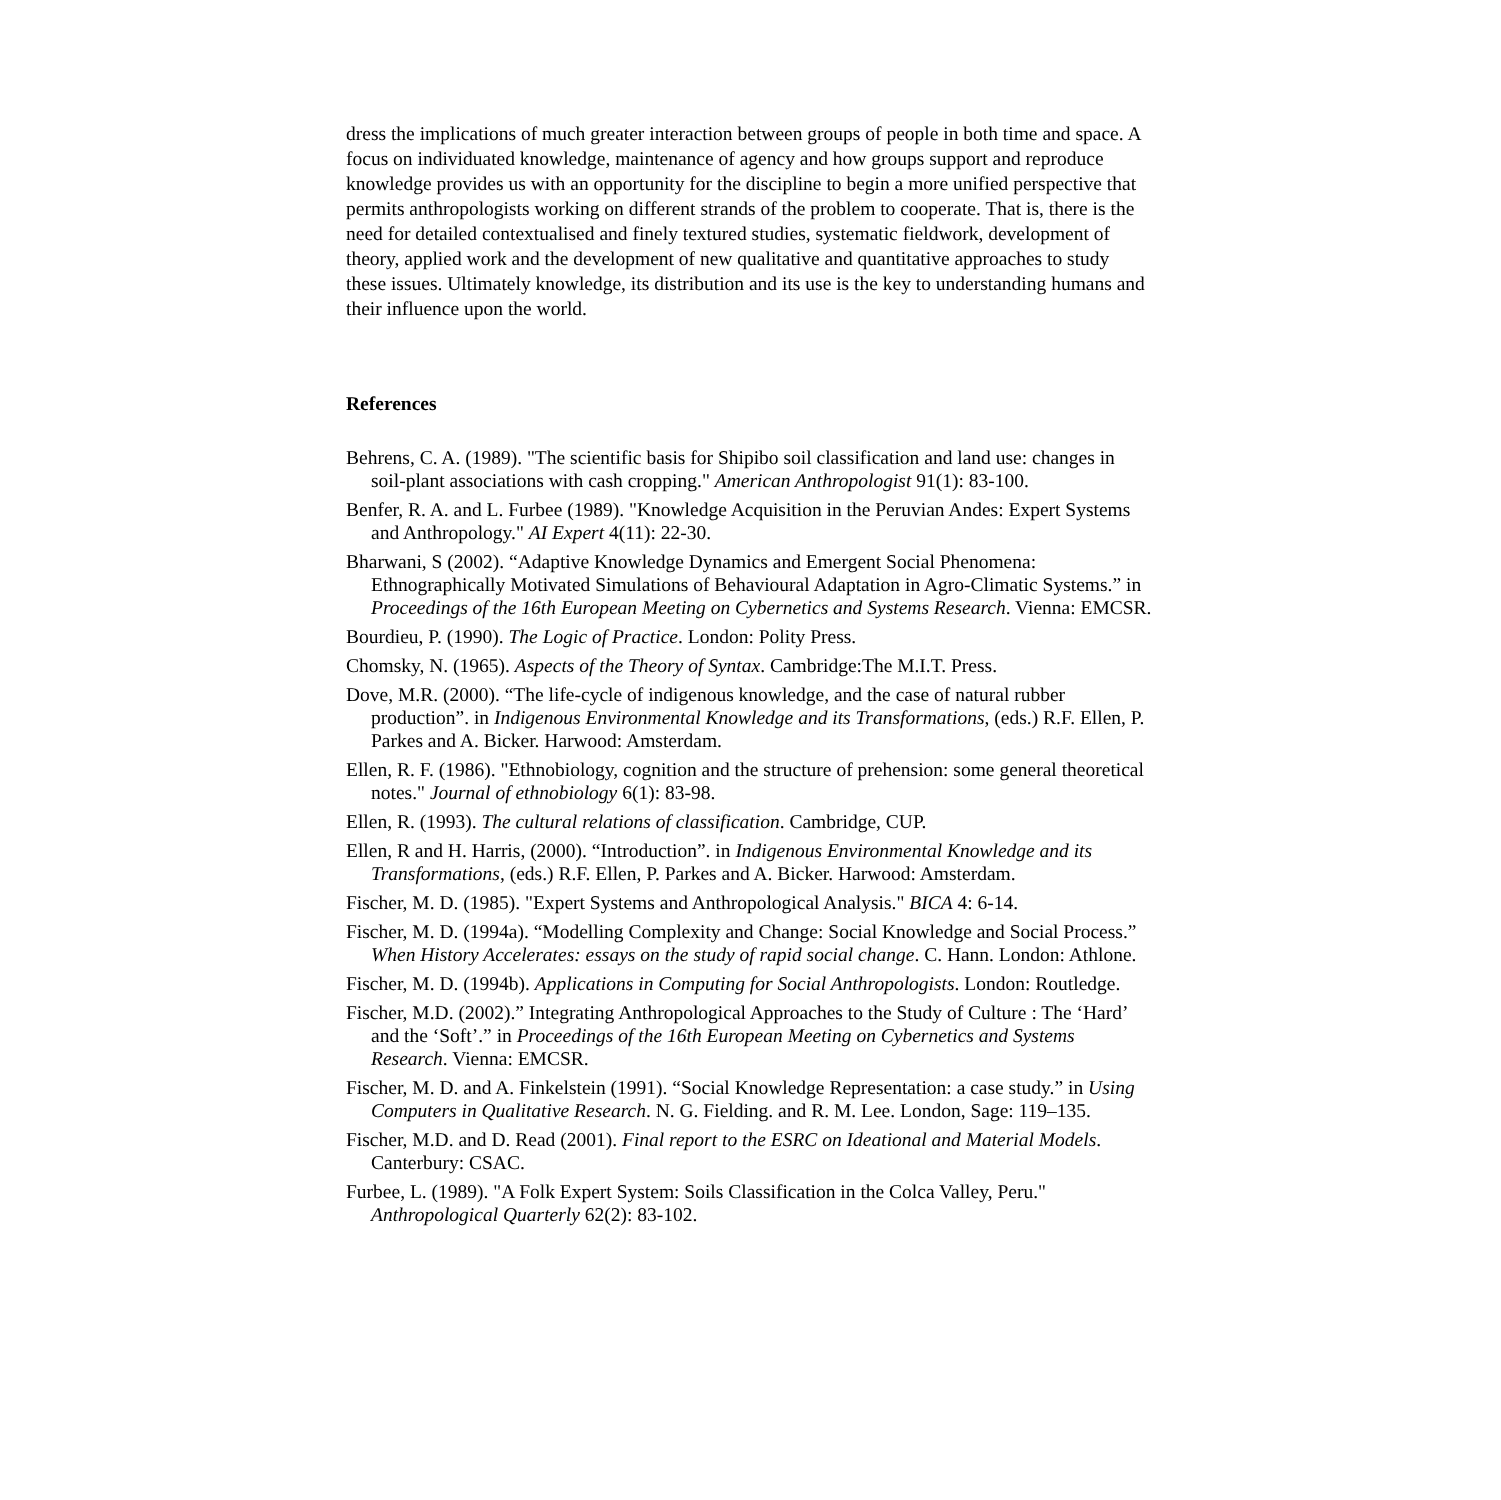dress the implications of much greater interaction between groups of people in both time and space. A focus on individuated knowledge, maintenance of agency and how groups support and reproduce knowledge provides us with an opportunity for the discipline to begin a more unified perspective that permits anthropologists working on different strands of the problem to cooperate. That is, there is the need for detailed contextualised and finely textured studies, systematic fieldwork, development of theory, applied work and the development of new qualitative and quantitative approaches to study these issues. Ultimately knowledge, its distribution and its use is the key to understanding humans and their influence upon the world.
References
Behrens, C. A. (1989). "The scientific basis for Shipibo soil classification and land use: changes in soil-plant associations with cash cropping." American Anthropologist 91(1): 83-100.
Benfer, R. A. and L. Furbee (1989). "Knowledge Acquisition in the Peruvian Andes: Expert Systems and Anthropology." AI Expert 4(11): 22-30.
Bharwani, S (2002). “Adaptive Knowledge Dynamics and Emergent Social Phenomena: Ethnographically Motivated Simulations of Behavioural Adaptation in Agro-Climatic Systems.” in Proceedings of the 16th European Meeting on Cybernetics and Systems Research. Vienna: EMCSR.
Bourdieu, P. (1990). The Logic of Practice. London: Polity Press.
Chomsky, N. (1965). Aspects of the Theory of Syntax. Cambridge:The M.I.T. Press.
Dove, M.R. (2000). “The life-cycle of indigenous knowledge, and the case of natural rubber production”. in Indigenous Environmental Knowledge and its Transformations, (eds.) R.F. Ellen, P. Parkes and A. Bicker. Harwood: Amsterdam.
Ellen, R. F. (1986). "Ethnobiology, cognition and the structure of prehension: some general theoretical notes." Journal of ethnobiology 6(1): 83-98.
Ellen, R. (1993). The cultural relations of classification. Cambridge, CUP.
Ellen, R and H. Harris, (2000). “Introduction”. in Indigenous Environmental Knowledge and its Transformations, (eds.) R.F. Ellen, P. Parkes and A. Bicker. Harwood: Amsterdam.
Fischer, M. D. (1985). "Expert Systems and Anthropological Analysis." BICA 4: 6-14.
Fischer, M. D. (1994a). “Modelling Complexity and Change: Social Knowledge and Social Process.” When History Accelerates: essays on the study of rapid social change. C. Hann. London: Athlone.
Fischer, M. D. (1994b). Applications in Computing for Social Anthropologists. London: Routledge.
Fischer, M.D. (2002).” Integrating Anthropological Approaches to the Study of Culture : The ‘Hard’ and the ‘Soft’.” in Proceedings of the 16th European Meeting on Cybernetics and Systems Research. Vienna: EMCSR.
Fischer, M. D. and A. Finkelstein (1991). “Social Knowledge Representation: a case study.” in Using Computers in Qualitative Research. N. G. Fielding. and R. M. Lee. London, Sage: 119–135.
Fischer, M.D. and D. Read (2001). Final report to the ESRC on Ideational and Material Models. Canterbury: CSAC.
Furbee, L. (1989). "A Folk Expert System: Soils Classification in the Colca Valley, Peru." Anthropological Quarterly 62(2): 83-102.